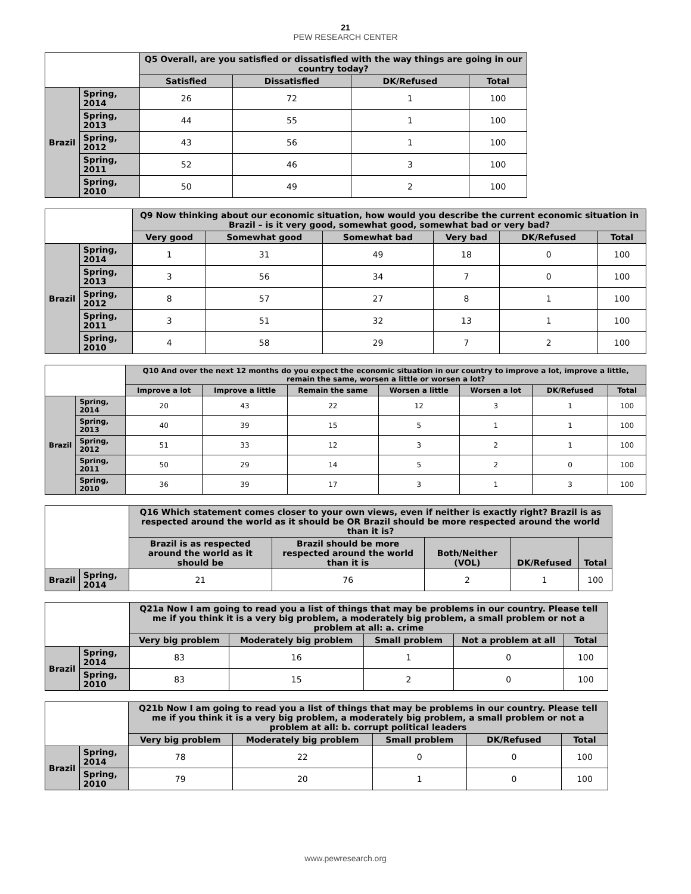21
PEW RESEARCH CENTER
| | | Q5 Overall, are you satisfied or dissatisfied with the way things are going in our country today? | | | |
| --- | --- | --- | --- | --- | --- |
| | | Satisfied | Dissatisfied | DK/Refused | Total |
| Brazil | Spring, 2014 | 26 | 72 | 1 | 100 |
| | Spring, 2013 | 44 | 55 | 1 | 100 |
| | Spring, 2012 | 43 | 56 | 1 | 100 |
| | Spring, 2011 | 52 | 46 | 3 | 100 |
| | Spring, 2010 | 50 | 49 | 2 | 100 |
| | | Q9 Now thinking about our economic situation, how would you describe the current economic situation in Brazil – is it very good, somewhat good, somewhat bad or very bad? | | | | | |
| --- | --- | --- | --- | --- | --- | --- | --- |
| | | Very good | Somewhat good | Somewhat bad | Very bad | DK/Refused | Total |
| Brazil | Spring, 2014 | 1 | 31 | 49 | 18 | 0 | 100 |
| | Spring, 2013 | 3 | 56 | 34 | 7 | 0 | 100 |
| | Spring, 2012 | 8 | 57 | 27 | 8 | 1 | 100 |
| | Spring, 2011 | 3 | 51 | 32 | 13 | 1 | 100 |
| | Spring, 2010 | 4 | 58 | 29 | 7 | 2 | 100 |
| | | Q10 And over the next 12 months do you expect the economic situation in our country to improve a lot, improve a little, remain the same, worsen a little or worsen a lot? | | | | | | |
| --- | --- | --- | --- | --- | --- | --- | --- | --- |
| | | Improve a lot | Improve a little | Remain the same | Worsen a little | Worsen a lot | DK/Refused | Total |
| Brazil | Spring, 2014 | 20 | 43 | 22 | 12 | 3 | 1 | 100 |
| | Spring, 2013 | 40 | 39 | 15 | 5 | 1 | 1 | 100 |
| | Spring, 2012 | 51 | 33 | 12 | 3 | 2 | 1 | 100 |
| | Spring, 2011 | 50 | 29 | 14 | 5 | 2 | 0 | 100 |
| | Spring, 2010 | 36 | 39 | 17 | 3 | 1 | 3 | 100 |
| | | Q16 Which statement comes closer to your own views, even if neither is exactly right? Brazil is as respected around the world as it should be OR Brazil should be more respected around the world than it is? | | | | |
| --- | --- | --- | --- | --- | --- | --- |
| | | Brazil is as respected around the world as it should be | Brazil should be more respected around the world than it is | Both/Neither (VOL) | DK/Refused | Total |
| Brazil | Spring, 2014 | 21 | 76 | 2 | 1 | 100 |
| | | Q21a Now I am going to read you a list of things that may be problems in our country. Please tell me if you think it is a very big problem, a moderately big problem, a small problem or not a problem at all: a. crime | | | | |
| --- | --- | --- | --- | --- | --- | --- |
| | | Very big problem | Moderately big problem | Small problem | Not a problem at all | Total |
| Brazil | Spring, 2014 | 83 | 16 | 1 | 0 | 100 |
| | Spring, 2010 | 83 | 15 | 2 | 0 | 100 |
| | | Q21b Now I am going to read you a list of things that may be problems in our country. Please tell me if you think it is a very big problem, a moderately big problem, a small problem or not a problem at all: b. corrupt political leaders | | | | |
| --- | --- | --- | --- | --- | --- | --- |
| | | Very big problem | Moderately big problem | Small problem | DK/Refused | Total |
| Brazil | Spring, 2014 | 78 | 22 | 0 | 0 | 100 |
| | Spring, 2010 | 79 | 20 | 1 | 0 | 100 |
www.pewresearch.org